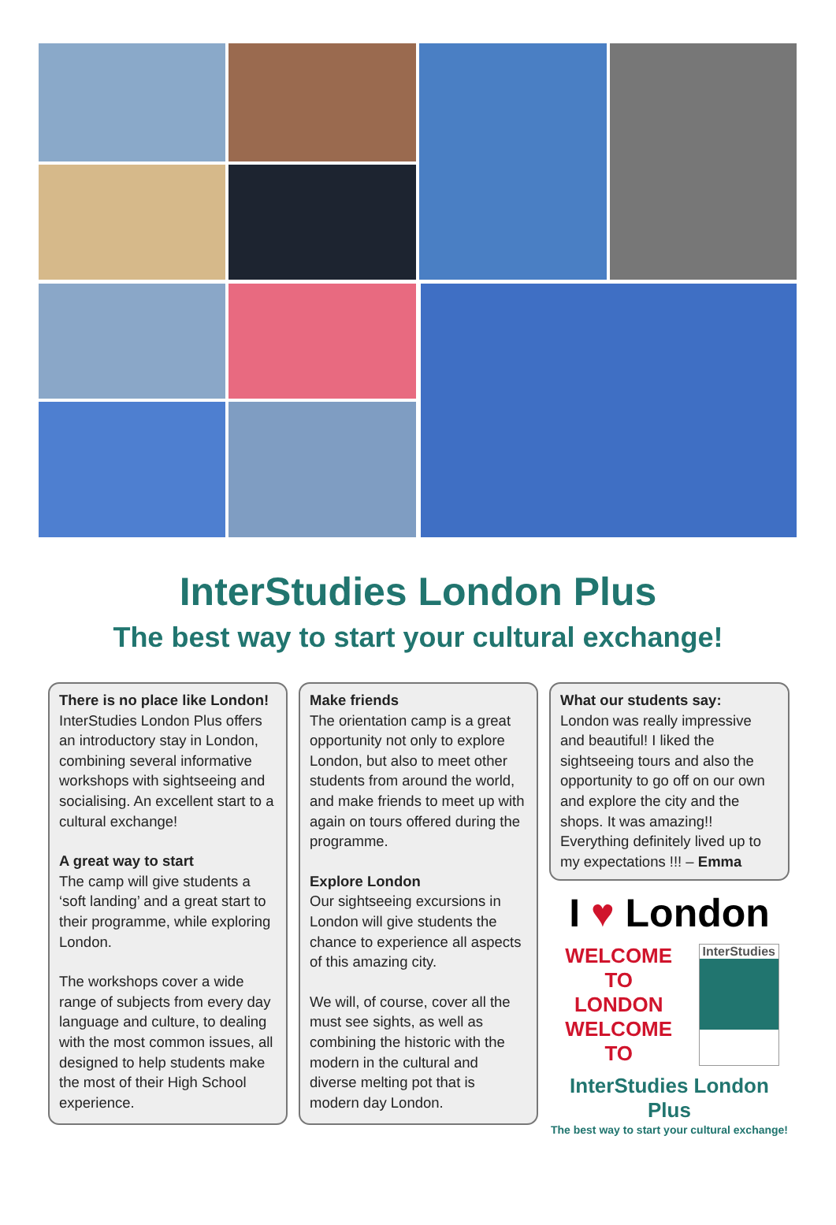InterStudies London Plus
The best way to start your cultural exchange!
There is no place like London!
InterStudies London Plus offers an introductory stay in London, combining several informative workshops with sightseeing and socialising. An excellent start to a cultural exchange!
A great way to start
The camp will give students a ‘soft landing’ and a great start to their programme, while exploring London.
The workshops cover a wide range of subjects from every day language and culture, to dealing with the most common issues, all designed to help students make the most of their High School experience.
Make friends
The orientation camp is a great opportunity not only to explore London, but also to meet other students from around the world, and make friends to meet up with again on tours offered during the programme.
Explore London
Our sightseeing excursions in London will give students the chance to experience all aspects of this amazing city.
We will, of course, cover all the must see sights, as well as combining the historic with the modern in the cultural and diverse melting pot that is modern day London.
What our students say:
London was really impressive and beautiful! I liked the sightseeing tours and also the opportunity to go off on our own and explore the city and the shops. It was amazing!! Everything definitely lived up to my expectations !!! – Emma
I ♥ London
WELCOME TO
LONDON
WELCOME TO
InterStudies
InterStudies London Plus
The best way to start your cultural exchange!